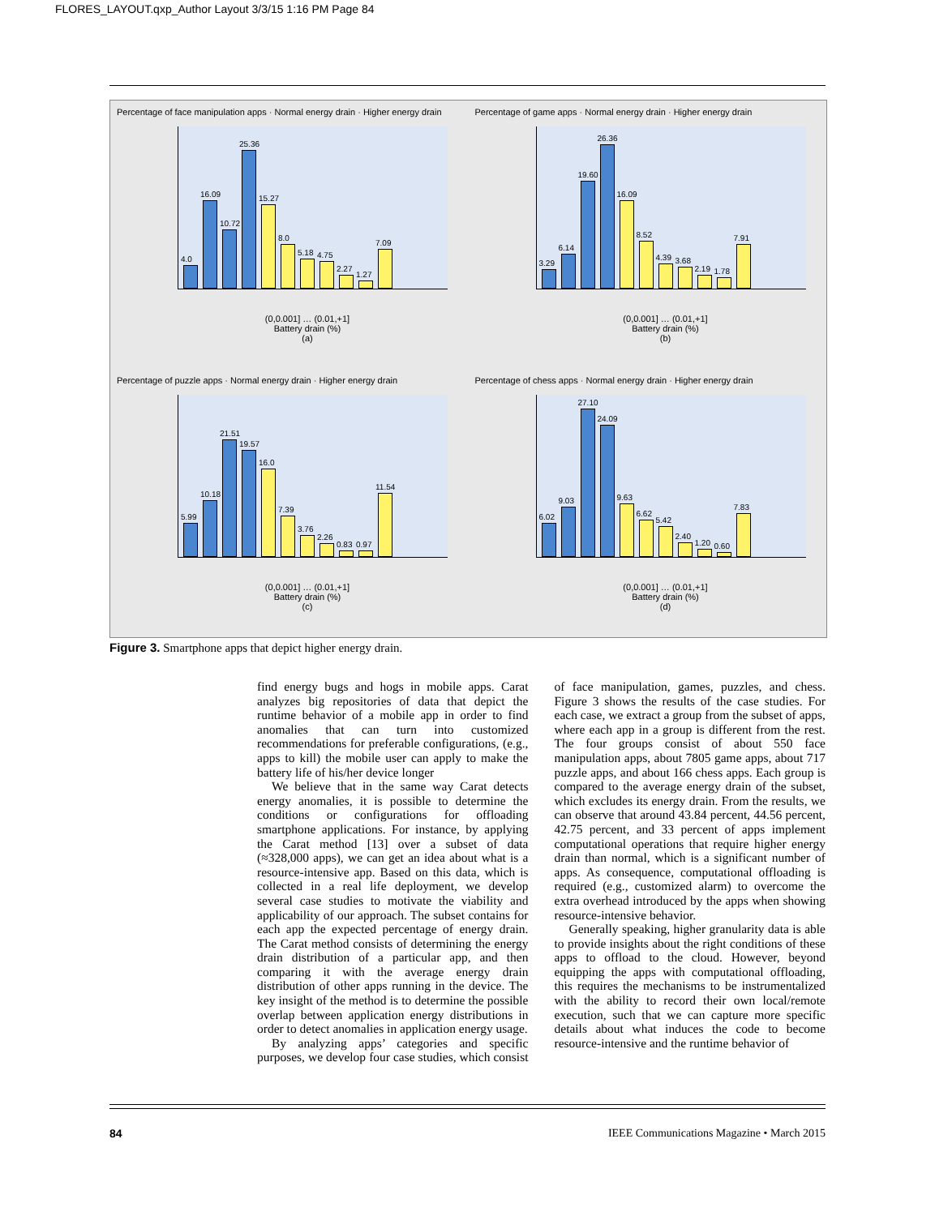FLORES_LAYOUT.qxp_Author Layout 3/3/15 1:16 PM Page 84
Percentage of face manipulation apps · Normal energy drain · Higher energy drain
4.0
16.09
10.72
25.36
15.27
8.0
5.18
4.75
2.27
1.27
7.09
(0,0.001] … (0.01,+1]
Battery drain (%)
(a)
Percentage of game apps · Normal energy drain · Higher energy drain
3.29
6.14
19.60
26.36
16.09
8.52
4.39
3.68
2.19
1.78
7.91
(0,0.001] … (0.01,+1]
Battery drain (%)
(b)
Percentage of puzzle apps · Normal energy drain · Higher energy drain
5.99
10.18
21.51
19.57
16.0
7.39
3.76
2.26
0.83
0.97
11.54
(0,0.001] … (0.01,+1]
Battery drain (%)
(c)
Percentage of chess apps · Normal energy drain · Higher energy drain
6.02
9.03
27.10
24.09
9.63
6.62
5.42
2.40
1.20
0.60
7.83
(0,0.001] … (0.01,+1]
Battery drain (%)
(d)
Figure 3. Smartphone apps that depict higher energy drain.
find energy bugs and hogs in mobile apps. Carat analyzes big repositories of data that depict the runtime behavior of a mobile app in order to find anomalies that can turn into customized recommendations for preferable configurations, (e.g., apps to kill) the mobile user can apply to make the battery life of his/her device longer
We believe that in the same way Carat detects energy anomalies, it is possible to determine the conditions or configurations for offloading smartphone applications. For instance, by applying the Carat method [13] over a subset of data (≈328,000 apps), we can get an idea about what is a resource-intensive app. Based on this data, which is collected in a real life deployment, we develop several case studies to motivate the viability and applicability of our approach. The subset contains for each app the expected percentage of energy drain. The Carat method consists of determining the energy drain distribution of a particular app, and then comparing it with the average energy drain distribution of other apps running in the device. The key insight of the method is to determine the possible overlap between application energy distributions in order to detect anomalies in application energy usage.
By analyzing apps’ categories and specific purposes, we develop four case studies, which consist of face manipulation, games, puzzles, and chess. Figure 3 shows the results of the case studies. For each case, we extract a group from the subset of apps, where each app in a group is different from the rest. The four groups consist of about 550 face manipulation apps, about 7805 game apps, about 717 puzzle apps, and about 166 chess apps. Each group is compared to the average energy drain of the subset, which excludes its energy drain. From the results, we can observe that around 43.84 percent, 44.56 percent, 42.75 percent, and 33 percent of apps implement computational operations that require higher energy drain than normal, which is a significant number of apps. As consequence, computational offloading is required (e.g., customized alarm) to overcome the extra overhead introduced by the apps when showing resource-intensive behavior.
Generally speaking, higher granularity data is able to provide insights about the right conditions of these apps to offload to the cloud. However, beyond equipping the apps with computational offloading, this requires the mechanisms to be instrumentalized with the ability to record their own local/remote execution, such that we can capture more specific details about what induces the code to become resource-intensive and the runtime behavior of
84 IEEE Communications Magazine • March 2015